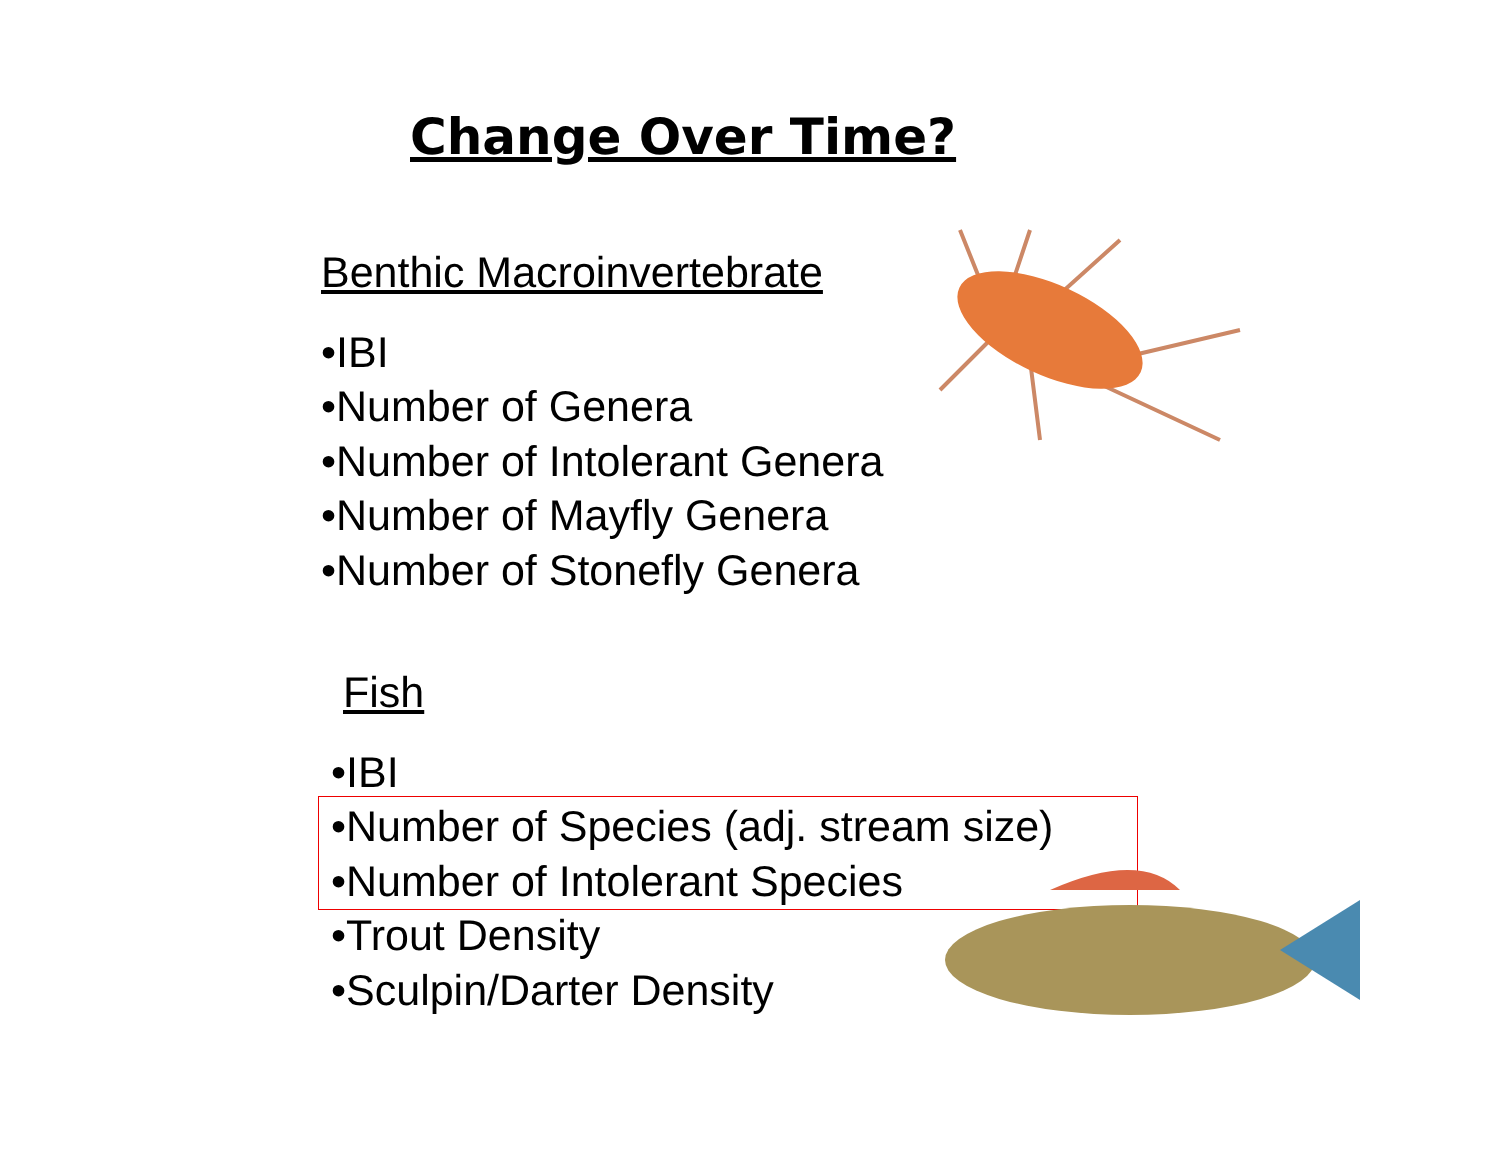Change Over Time?
Benthic Macroinvertebrate
•IBI
•Number of Genera
•Number of Intolerant Genera
•Number of Mayfly Genera
•Number of Stonefly Genera
Fish
•IBI
•Number of Species (adj. stream size)
•Number of Intolerant Species
•Trout Density
•Sculpin/Darter Density